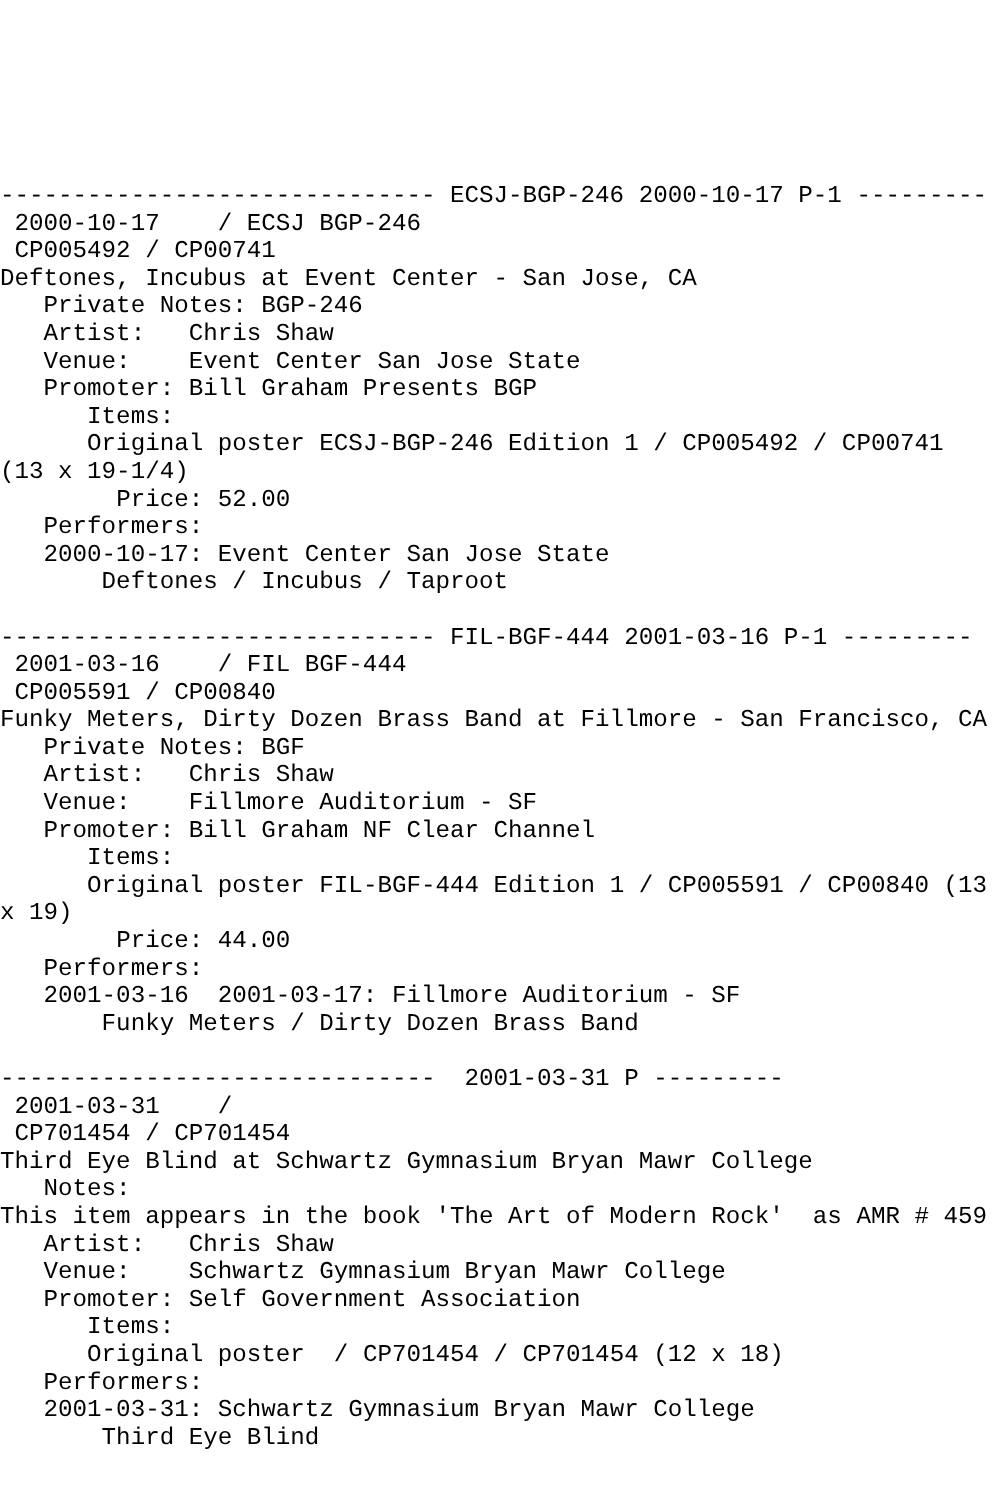------------------------------ ECSJ-BGP-246 2000-10-17 P-1 ---------
 2000-10-17    / ECSJ BGP-246
 CP005492 / CP00741
Deftones, Incubus at Event Center - San Jose, CA
   Private Notes: BGP-246
   Artist:   Chris Shaw
   Venue:    Event Center San Jose State
   Promoter: Bill Graham Presents BGP
      Items:
      Original poster ECSJ-BGP-246 Edition 1 / CP005492 / CP00741 
(13 x 19-1/4)
        Price: 52.00
   Performers:
   2000-10-17: Event Center San Jose State
       Deftones / Incubus / Taproot

------------------------------ FIL-BGF-444 2001-03-16 P-1 ---------
 2001-03-16    / FIL BGF-444
 CP005591 / CP00840
Funky Meters, Dirty Dozen Brass Band at Fillmore - San Francisco, CA
   Private Notes: BGF
   Artist:   Chris Shaw
   Venue:    Fillmore Auditorium - SF
   Promoter: Bill Graham NF Clear Channel
      Items:
      Original poster FIL-BGF-444 Edition 1 / CP005591 / CP00840 (13
x 19)
        Price: 44.00
   Performers:
   2001-03-16  2001-03-17: Fillmore Auditorium - SF
       Funky Meters / Dirty Dozen Brass Band

------------------------------  2001-03-31 P ---------
 2001-03-31    /
 CP701454 / CP701454
Third Eye Blind at Schwartz Gymnasium Bryan Mawr College
   Notes:
This item appears in the book 'The Art of Modern Rock'  as AMR # 459
   Artist:   Chris Shaw
   Venue:    Schwartz Gymnasium Bryan Mawr College
   Promoter: Self Government Association
      Items:
      Original poster  / CP701454 / CP701454 (12 x 18)
   Performers:
   2001-03-31: Schwartz Gymnasium Bryan Mawr College
       Third Eye Blind